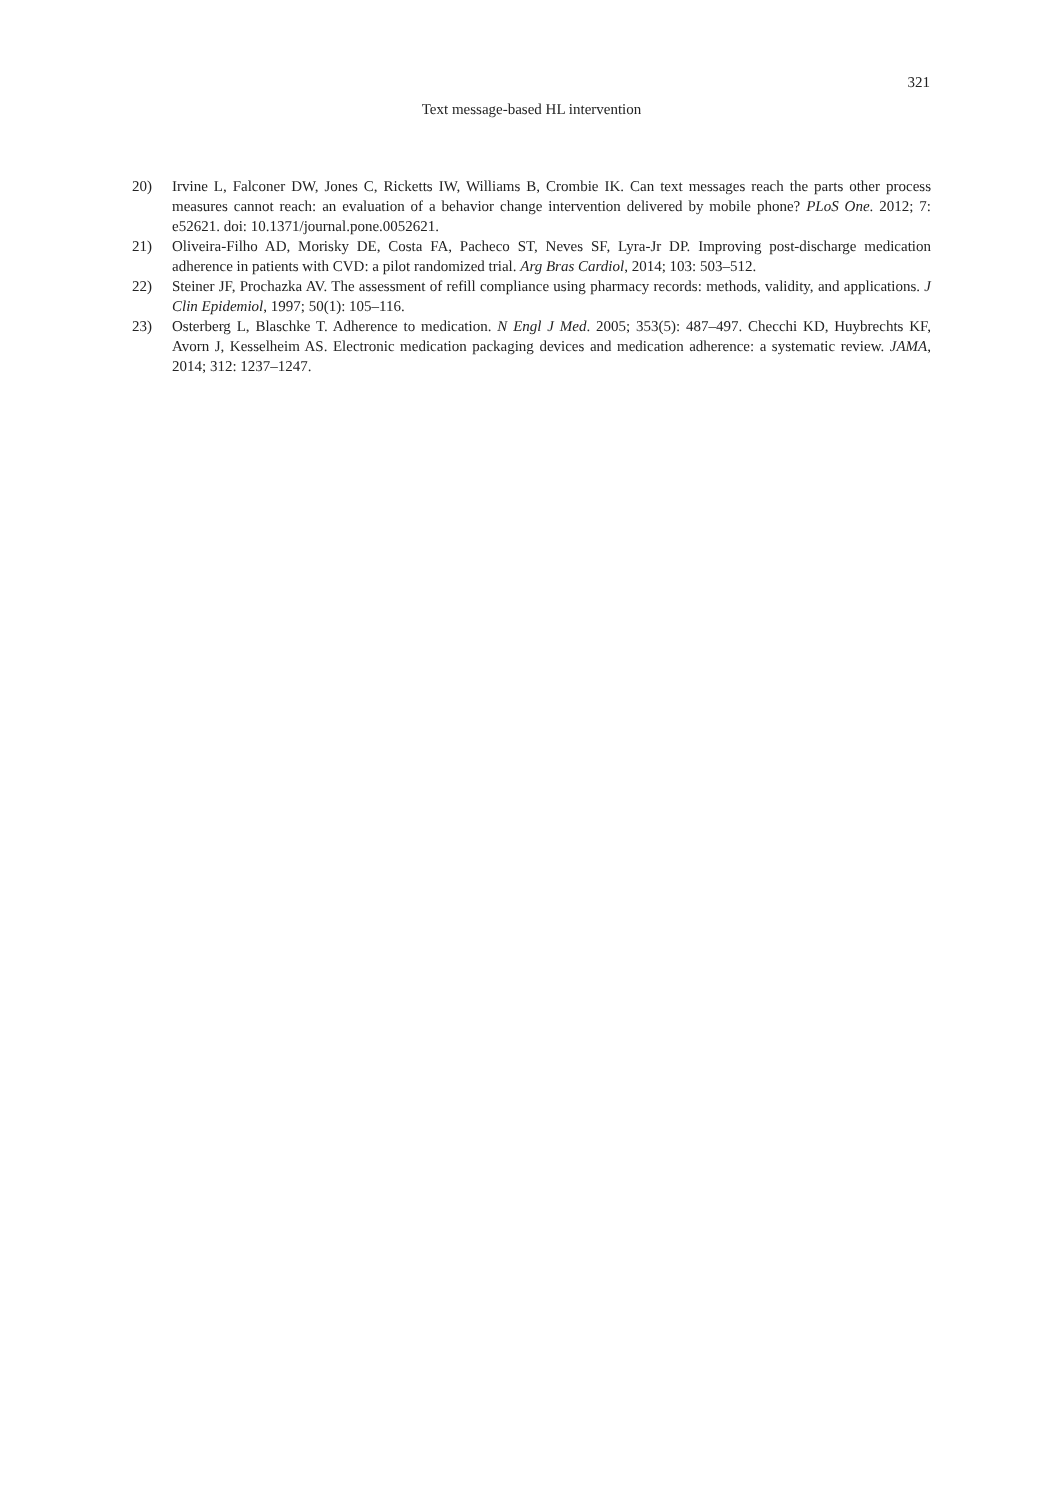321
Text message-based HL intervention
20) Irvine L, Falconer DW, Jones C, Ricketts IW, Williams B, Crombie IK. Can text messages reach the parts other process measures cannot reach: an evaluation of a behavior change intervention delivered by mobile phone? PLoS One. 2012; 7: e52621. doi: 10.1371/journal.pone.0052621.
21) Oliveira-Filho AD, Morisky DE, Costa FA, Pacheco ST, Neves SF, Lyra-Jr DP. Improving post-discharge medication adherence in patients with CVD: a pilot randomized trial. Arg Bras Cardiol, 2014; 103: 503–512.
22) Steiner JF, Prochazka AV. The assessment of refill compliance using pharmacy records: methods, validity, and applications. J Clin Epidemiol, 1997; 50(1): 105–116.
23) Osterberg L, Blaschke T. Adherence to medication. N Engl J Med. 2005; 353(5): 487–497. Checchi KD, Huybrechts KF, Avorn J, Kesselheim AS. Electronic medication packaging devices and medication adherence: a systematic review. JAMA, 2014; 312: 1237–1247.